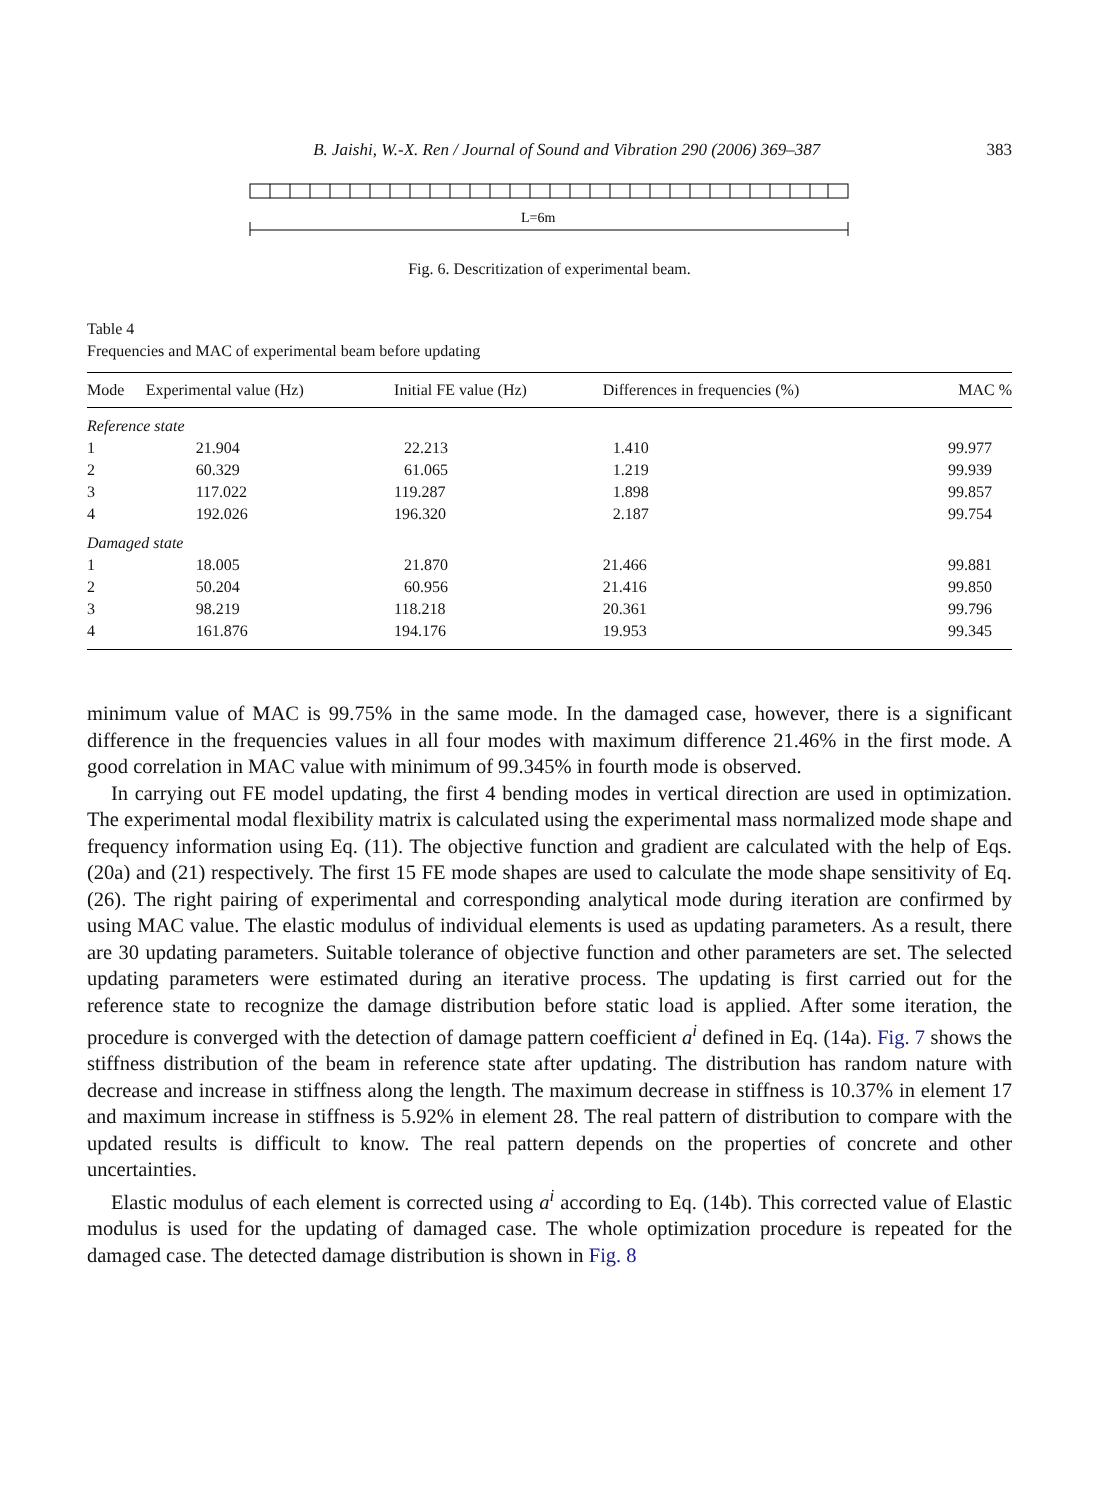B. Jaishi, W.-X. Ren / Journal of Sound and Vibration 290 (2006) 369–387 383
L=6m
Fig. 6. Descritization of experimental beam.
Table 4
Frequencies and MAC of experimental beam before updating
| Mode | Experimental value (Hz) | Initial FE value (Hz) | Differences in frequencies (%) | MAC % |
| --- | --- | --- | --- | --- |
| Reference state | | | | |
| 1 | 21.904 | 22.213 | 1.410 | 99.977 |
| 2 | 60.329 | 61.065 | 1.219 | 99.939 |
| 3 | 117.022 | 119.287 | 1.898 | 99.857 |
| 4 | 192.026 | 196.320 | 2.187 | 99.754 |
| Damaged state | | | | |
| 1 | 18.005 | 21.870 | 21.466 | 99.881 |
| 2 | 50.204 | 60.956 | 21.416 | 99.850 |
| 3 | 98.219 | 118.218 | 20.361 | 99.796 |
| 4 | 161.876 | 194.176 | 19.953 | 99.345 |
minimum value of MAC is 99.75% in the same mode. In the damaged case, however, there is a significant difference in the frequencies values in all four modes with maximum difference 21.46% in the first mode. A good correlation in MAC value with minimum of 99.345% in fourth mode is observed.
In carrying out FE model updating, the first 4 bending modes in vertical direction are used in optimization. The experimental modal flexibility matrix is calculated using the experimental mass normalized mode shape and frequency information using Eq. (11). The objective function and gradient are calculated with the help of Eqs. (20a) and (21) respectively. The first 15 FE mode shapes are used to calculate the mode shape sensitivity of Eq. (26). The right pairing of experimental and corresponding analytical mode during iteration are confirmed by using MAC value. The elastic modulus of individual elements is used as updating parameters. As a result, there are 30 updating parameters. Suitable tolerance of objective function and other parameters are set. The selected updating parameters were estimated during an iterative process. The updating is first carried out for the reference state to recognize the damage distribution before static load is applied. After some iteration, the procedure is converged with the detection of damage pattern coefficient a<sup>i</sup> defined in Eq. (14a). Fig. 7 shows the stiffness distribution of the beam in reference state after updating. The distribution has random nature with decrease and increase in stiffness along the length. The maximum decrease in stiffness is 10.37% in element 17 and maximum increase in stiffness is 5.92% in element 28. The real pattern of distribution to compare with the updated results is difficult to know. The real pattern depends on the properties of concrete and other uncertainties.
Elastic modulus of each element is corrected using a<sup>i</sup> according to Eq. (14b). This corrected value of Elastic modulus is used for the updating of damaged case. The whole optimization procedure is repeated for the damaged case. The detected damage distribution is shown in Fig. 8